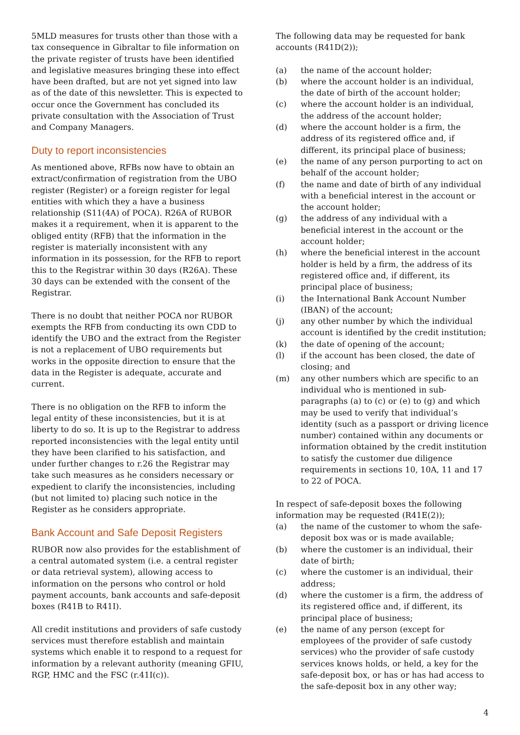5MLD measures for trusts other than those with a tax consequence in Gibraltar to file information on the private register of trusts have been identified and legislative measures bringing these into effect have been drafted, but are not yet signed into law as of the date of this newsletter. This is expected to occur once the Government has concluded its private consultation with the Association of Trust and Company Managers.
Duty to report inconsistencies
As mentioned above, RFBs now have to obtain an extract/confirmation of registration from the UBO register (Register) or a foreign register for legal entities with which they a have a business relationship (S11(4A) of POCA). R26A of RUBOR makes it a requirement, when it is apparent to the obliged entity (RFB) that the information in the register is materially inconsistent with any information in its possession, for the RFB to report this to the Registrar within 30 days (R26A). These 30 days can be extended with the consent of the Registrar.
There is no doubt that neither POCA nor RUBOR exempts the RFB from conducting its own CDD to identify the UBO and the extract from the Register is not a replacement of UBO requirements but works in the opposite direction to ensure that the data in the Register is adequate, accurate and current.
There is no obligation on the RFB to inform the legal entity of these inconsistencies, but it is at liberty to do so. It is up to the Registrar to address reported inconsistencies with the legal entity until they have been clarified to his satisfaction, and under further changes to r.26 the Registrar may take such measures as he considers necessary or expedient to clarify the inconsistencies, including (but not limited to) placing such notice in the Register as he considers appropriate.
Bank Account and Safe Deposit Registers
RUBOR now also provides for the establishment of a central automated system (i.e. a central register or data retrieval system), allowing access to information on the persons who control or hold payment accounts, bank accounts and safe-deposit boxes (R41B to R41I).
All credit institutions and providers of safe custody services must therefore establish and maintain systems which enable it to respond to a request for information by a relevant authority (meaning GFIU, RGP, HMC and the FSC (r.41I(c)).
The following data may be requested for bank accounts (R41D(2));
(a) the name of the account holder;
(b) where the account holder is an individual, the date of birth of the account holder;
(c) where the account holder is an individual, the address of the account holder;
(d) where the account holder is a firm, the address of its registered office and, if different, its principal place of business;
(e) the name of any person purporting to act on behalf of the account holder;
(f) the name and date of birth of any individual with a beneficial interest in the account or the account holder;
(g) the address of any individual with a beneficial interest in the account or the account holder;
(h) where the beneficial interest in the account holder is held by a firm, the address of its registered office and, if different, its principal place of business;
(i) the International Bank Account Number (IBAN) of the account;
(j) any other number by which the individual account is identified by the credit institution;
(k) the date of opening of the account;
(l) if the account has been closed, the date of closing; and
(m) any other numbers which are specific to an individual who is mentioned in sub-paragraphs (a) to (c) or (e) to (g) and which may be used to verify that individual’s identity (such as a passport or driving licence number) contained within any documents or information obtained by the credit institution to satisfy the customer due diligence requirements in sections 10, 10A, 11 and 17 to 22 of POCA.
In respect of safe-deposit boxes the following information may be requested (R41E(2));
(a) the name of the customer to whom the safe-deposit box was or is made available;
(b) where the customer is an individual, their date of birth;
(c) where the customer is an individual, their address;
(d) where the customer is a firm, the address of its registered office and, if different, its principal place of business;
(e) the name of any person (except for employees of the provider of safe custody services) who the provider of safe custody services knows holds, or held, a key for the safe-deposit box, or has or has had access to the safe-deposit box in any other way;
4